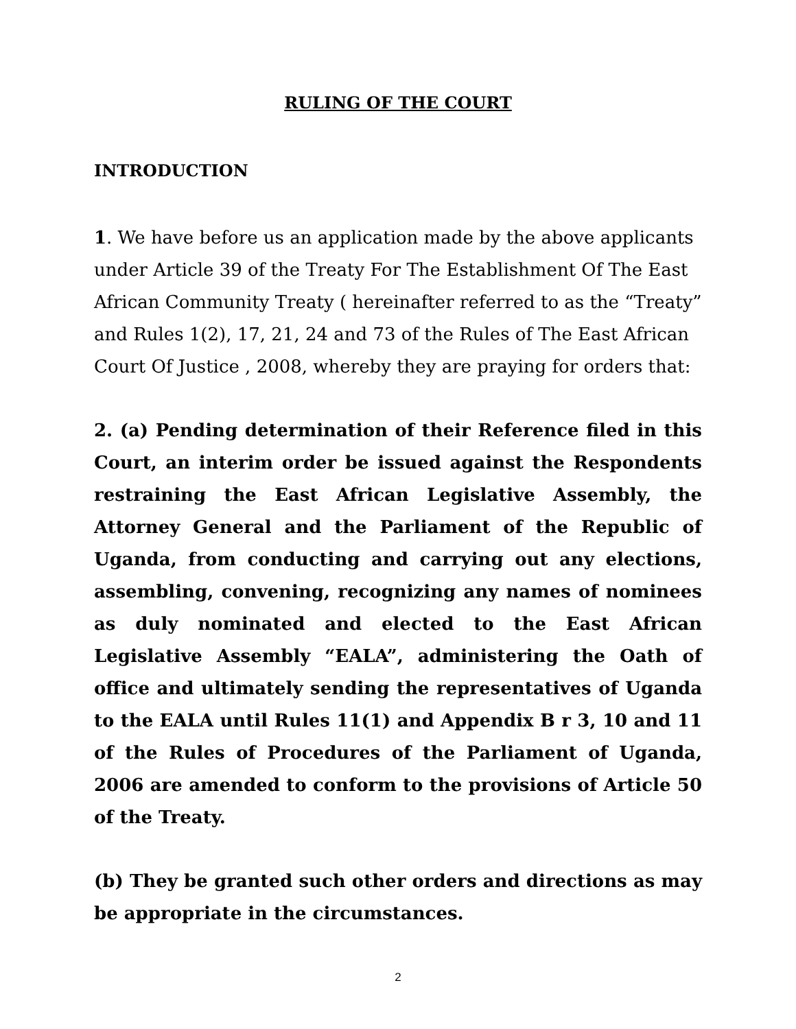RULING OF THE COURT
INTRODUCTION
1. We have before us an application made by the above applicants under Article 39 of the Treaty For The Establishment Of The East African Community Treaty ( hereinafter referred to as the “Treaty” and Rules 1(2), 17, 21, 24 and 73 of the Rules of The East African Court Of Justice , 2008, whereby they are praying for orders that:
2. (a) Pending determination of their Reference filed in this Court, an interim order be issued against the Respondents restraining the East African Legislative Assembly, the Attorney General and the Parliament of the Republic of Uganda, from conducting and carrying out any elections, assembling, convening, recognizing any names of nominees as duly nominated and elected to the East African Legislative Assembly “EALA”, administering the Oath of office and ultimately sending the representatives of Uganda to the EALA until Rules 11(1) and Appendix B r 3, 10 and 11 of the Rules of Procedures of the Parliament of Uganda, 2006 are amended to conform to the provisions of Article 50 of the Treaty.
(b) They be granted such other orders and directions as may be appropriate in the circumstances.
2